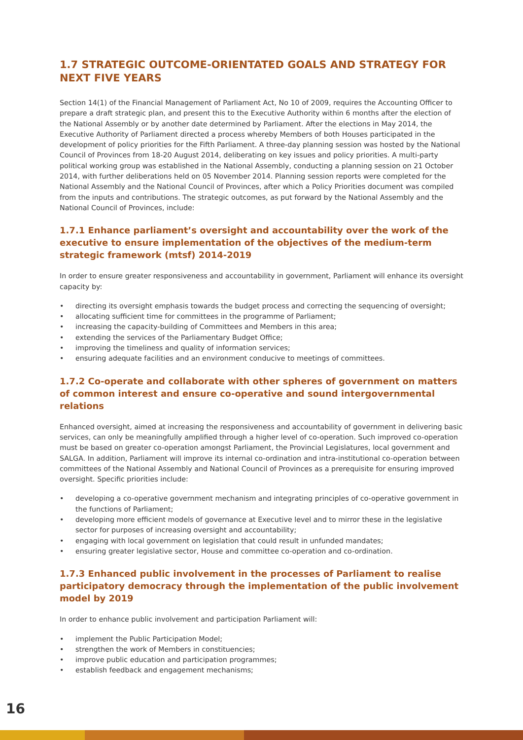1.7 STRATEGIC OUTCOME-ORIENTATED GOALS AND STRATEGY FOR NEXT FIVE YEARS
Section 14(1) of the Financial Management of Parliament Act, No 10 of 2009, requires the Accounting Officer to prepare a draft strategic plan, and present this to the Executive Authority within 6 months after the election of the National Assembly or by another date determined by Parliament. After the elections in May 2014, the Executive Authority of Parliament directed a process whereby Members of both Houses participated in the development of policy priorities for the Fifth Parliament. A three-day planning session was hosted by the National Council of Provinces from 18-20 August 2014, deliberating on key issues and policy priorities. A multi-party political working group was established in the National Assembly, conducting a planning session on 21 October 2014, with further deliberations held on 05 November 2014. Planning session reports were completed for the National Assembly and the National Council of Provinces, after which a Policy Priorities document was compiled from the inputs and contributions. The strategic outcomes, as put forward by the National Assembly and the National Council of Provinces, include:
1.7.1 Enhance parliament’s oversight and accountability over the work of the executive to ensure implementation of the objectives of the medium-term strategic framework (mtsf) 2014-2019
In order to ensure greater responsiveness and accountability in government, Parliament will enhance its oversight capacity by:
• directing its oversight emphasis towards the budget process and correcting the sequencing of oversight;
• allocating sufficient time for committees in the programme of Parliament;
• increasing the capacity-building of Committees and Members in this area;
• extending the services of the Parliamentary Budget Office;
• improving the timeliness and quality of information services;
• ensuring adequate facilities and an environment conducive to meetings of committees.
1.7.2 Co-operate and collaborate with other spheres of government on matters of common interest and ensure co-operative and sound intergovernmental relations
Enhanced oversight, aimed at increasing the responsiveness and accountability of government in delivering basic services, can only be meaningfully amplified through a higher level of co-operation. Such improved co-operation must be based on greater co-operation amongst Parliament, the Provincial Legislatures, local government and SALGA. In addition, Parliament will improve its internal co-ordination and intra-institutional co-operation between committees of the National Assembly and National Council of Provinces as a prerequisite for ensuring improved oversight. Specific priorities include:
• developing a co-operative government mechanism and integrating principles of co-operative government in the functions of Parliament;
• developing more efficient models of governance at Executive level and to mirror these in the legislative sector for purposes of increasing oversight and accountability;
• engaging with local government on legislation that could result in unfunded mandates;
• ensuring greater legislative sector, House and committee co-operation and co-ordination.
1.7.3 Enhanced public involvement in the processes of Parliament to realise participatory democracy through the implementation of the public involvement model by 2019
In order to enhance public involvement and participation Parliament will:
• implement the Public Participation Model;
• strengthen the work of Members in constituencies;
• improve public education and participation programmes;
• establish feedback and engagement mechanisms;
16